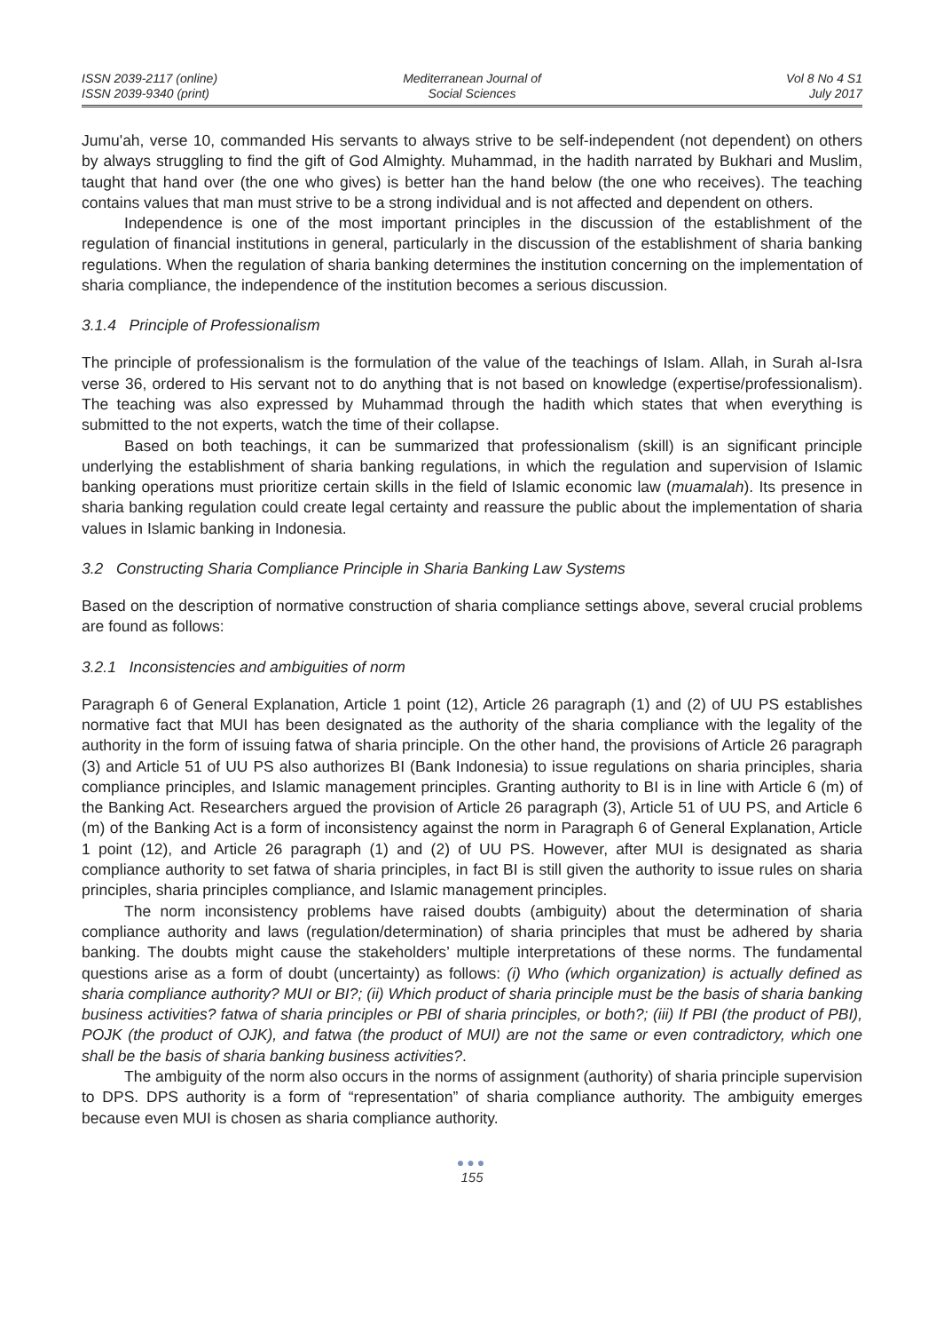ISSN 2039-2117 (online)
ISSN 2039-9340 (print)
Mediterranean Journal of
Social Sciences
Vol 8 No 4 S1
July 2017
Jumu'ah, verse 10, commanded His servants to always strive to be self-independent (not dependent) on others by always struggling to find the gift of God Almighty. Muhammad, in the hadith narrated by Bukhari and Muslim, taught that hand over (the one who gives) is better han the hand below (the one who receives). The teaching contains values that man must strive to be a strong individual and is not affected and dependent on others.
Independence is one of the most important principles in the discussion of the establishment of the regulation of financial institutions in general, particularly in the discussion of the establishment of sharia banking regulations. When the regulation of sharia banking determines the institution concerning on the implementation of sharia compliance, the independence of the institution becomes a serious discussion.
3.1.4 Principle of Professionalism
The principle of professionalism is the formulation of the value of the teachings of Islam. Allah, in Surah al-Isra verse 36, ordered to His servant not to do anything that is not based on knowledge (expertise/professionalism). The teaching was also expressed by Muhammad through the hadith which states that when everything is submitted to the not experts, watch the time of their collapse.
Based on both teachings, it can be summarized that professionalism (skill) is an significant principle underlying the establishment of sharia banking regulations, in which the regulation and supervision of Islamic banking operations must prioritize certain skills in the field of Islamic economic law (muamalah). Its presence in sharia banking regulation could create legal certainty and reassure the public about the implementation of sharia values in Islamic banking in Indonesia.
3.2 Constructing Sharia Compliance Principle in Sharia Banking Law Systems
Based on the description of normative construction of sharia compliance settings above, several crucial problems are found as follows:
3.2.1 Inconsistencies and ambiguities of norm
Paragraph 6 of General Explanation, Article 1 point (12), Article 26 paragraph (1) and (2) of UU PS establishes normative fact that MUI has been designated as the authority of the sharia compliance with the legality of the authority in the form of issuing fatwa of sharia principle. On the other hand, the provisions of Article 26 paragraph (3) and Article 51 of UU PS also authorizes BI (Bank Indonesia) to issue regulations on sharia principles, sharia compliance principles, and Islamic management principles. Granting authority to BI is in line with Article 6 (m) of the Banking Act. Researchers argued the provision of Article 26 paragraph (3), Article 51 of UU PS, and Article 6 (m) of the Banking Act is a form of inconsistency against the norm in Paragraph 6 of General Explanation, Article 1 point (12), and Article 26 paragraph (1) and (2) of UU PS. However, after MUI is designated as sharia compliance authority to set fatwa of sharia principles, in fact BI is still given the authority to issue rules on sharia principles, sharia principles compliance, and Islamic management principles.
The norm inconsistency problems have raised doubts (ambiguity) about the determination of sharia compliance authority and laws (regulation/determination) of sharia principles that must be adhered by sharia banking. The doubts might cause the stakeholders’ multiple interpretations of these norms. The fundamental questions arise as a form of doubt (uncertainty) as follows: (i) Who (which organization) is actually defined as sharia compliance authority? MUI or BI?; (ii) Which product of sharia principle must be the basis of sharia banking business activities? fatwa of sharia principles or PBI of sharia principles, or both?; (iii) If PBI (the product of PBI), POJK (the product of OJK), and fatwa (the product of MUI) are not the same or even contradictory, which one shall be the basis of sharia banking business activities?.
The ambiguity of the norm also occurs in the norms of assignment (authority) of sharia principle supervision to DPS. DPS authority is a form of “representation” of sharia compliance authority. The ambiguity emerges because even MUI is chosen as sharia compliance authority.
●●●
155